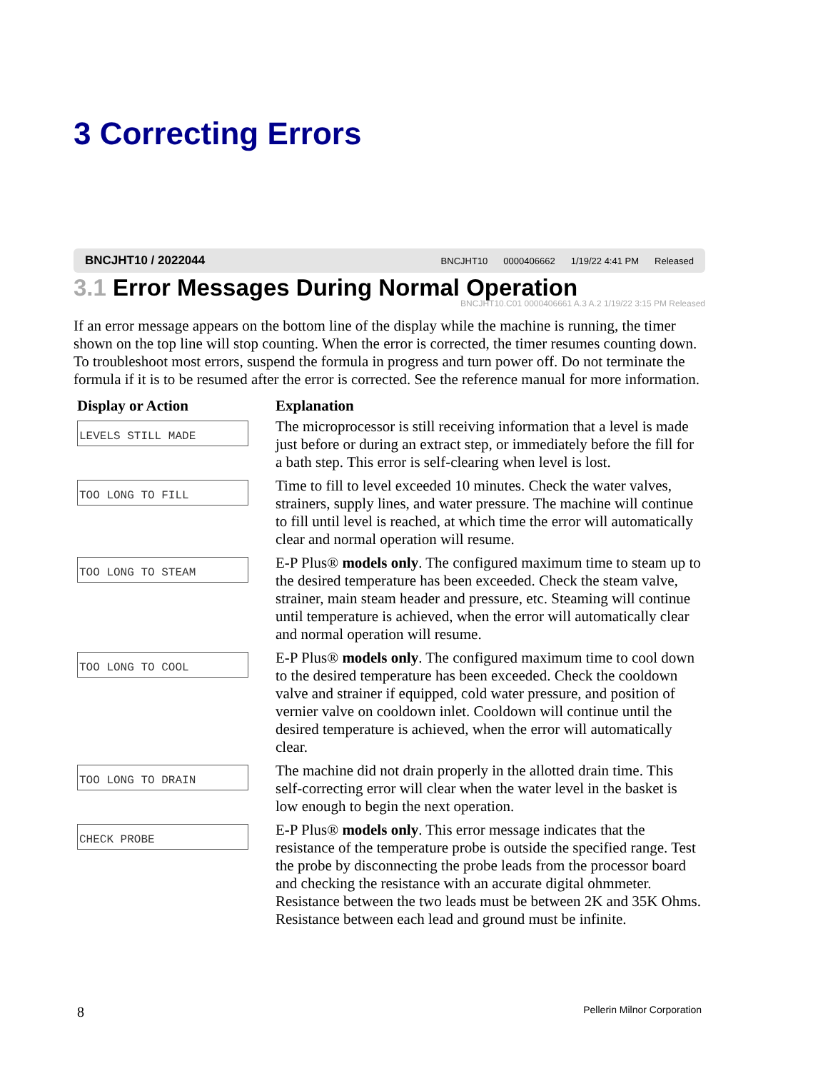3 Correcting Errors
BNCJHT10 / 2022044 BNCJHT10 0000406662 1/19/22 4:41 PM Released
3.1 Error Messages During Normal Operation
BNCJHT10.C01 0000406661 A.3 A.2 1/19/22 3:15 PM Released
If an error message appears on the bottom line of the display while the machine is running, the timer shown on the top line will stop counting. When the error is corrected, the timer resumes counting down. To troubleshoot most errors, suspend the formula in progress and turn power off. Do not terminate the formula if it is to be resumed after the error is corrected. See the reference manual for more information.
| Display or Action | Explanation |
| --- | --- |
| LEVELS STILL MADE | The microprocessor is still receiving information that a level is made just before or during an extract step, or immediately before the fill for a bath step. This error is self-clearing when level is lost. |
| TOO LONG TO FILL | Time to fill to level exceeded 10 minutes. Check the water valves, strainers, supply lines, and water pressure. The machine will continue to fill until level is reached, at which time the error will automatically clear and normal operation will resume. |
| TOO LONG TO STEAM | E-P Plus® models only . The configured maximum time to steam up to the desired temperature has been exceeded. Check the steam valve, strainer, main steam header and pressure, etc. Steaming will continue until temperature is achieved, when the error will automatically clear and normal operation will resume. |
| TOO LONG TO COOL | E-P Plus® models only . The configured maximum time to cool down to the desired temperature has been exceeded. Check the cooldown valve and strainer if equipped, cold water pressure, and position of vernier valve on cooldown inlet. Cooldown will continue until the desired temperature is achieved, when the error will automatically clear. |
| TOO LONG TO DRAIN | The machine did not drain properly in the allotted drain time. This self-correcting error will clear when the water level in the basket is low enough to begin the next operation. |
| CHECK PROBE | E-P Plus® models only . This error message indicates that the resistance of the temperature probe is outside the specified range. Test the probe by disconnecting the probe leads from the processor board and checking the resistance with an accurate digital ohmmeter. Resistance between the two leads must be between 2K and 35K Ohms. Resistance between each lead and ground must be infinite. |
8 Pellerin Milnor Corporation